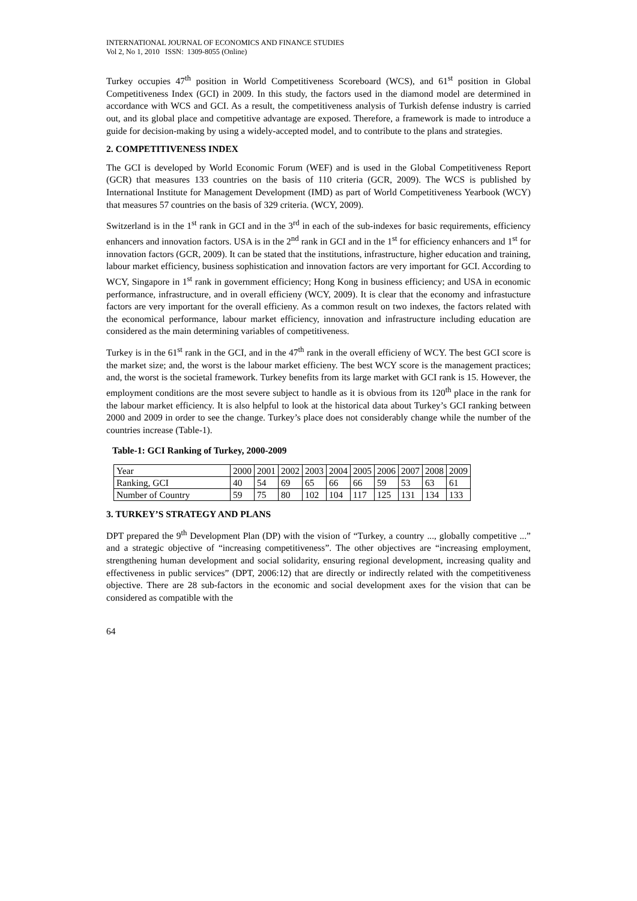INTERNATIONAL JOURNAL OF ECONOMICS AND FINANCE STUDIES
Vol 2, No 1, 2010 ISSN: 1309-8055 (Online)
Turkey occupies 47<sup>th</sup> position in World Competitiveness Scoreboard (WCS), and 61<sup>st</sup> position in Global Competitiveness Index (GCI) in 2009. In this study, the factors used in the diamond model are determined in accordance with WCS and GCI. As a result, the competitiveness analysis of Turkish defense industry is carried out, and its global place and competitive advantage are exposed. Therefore, a framework is made to introduce a guide for decision-making by using a widely-accepted model, and to contribute to the plans and strategies.
2. COMPETITIVENESS INDEX
The GCI is developed by World Economic Forum (WEF) and is used in the Global Competitiveness Report (GCR) that measures 133 countries on the basis of 110 criteria (GCR, 2009). The WCS is published by International Institute for Management Development (IMD) as part of World Competitiveness Yearbook (WCY) that measures 57 countries on the basis of 329 criteria. (WCY, 2009).
Switzerland is in the 1<sup>st</sup> rank in GCI and in the 3<sup>rd</sup> in each of the sub-indexes for basic requirements, efficiency enhancers and innovation factors. USA is in the 2<sup>nd</sup> rank in GCI and in the 1<sup>st</sup> for efficiency enhancers and 1<sup>st</sup> for innovation factors (GCR, 2009). It can be stated that the institutions, infrastructure, higher education and training, labour market efficiency, business sophistication and innovation factors are very important for GCI. According to WCY, Singapore in 1<sup>st</sup> rank in government efficiency; Hong Kong in business efficiency; and USA in economic performance, infrastructure, and in overall efficieny (WCY, 2009). It is clear that the economy and infrastucture factors are very important for the overall efficieny. As a common result on two indexes, the factors related with the economical performance, labour market efficiency, innovation and infrastructure including education are considered as the main determining variables of competitiveness.
Turkey is in the 61<sup>st</sup> rank in the GCI, and in the 47<sup>th</sup> rank in the overall efficieny of WCY. The best GCI score is the market size; and, the worst is the labour market efficieny. The best WCY score is the management practices; and, the worst is the societal framework. Turkey benefits from its large market with GCI rank is 15. However, the employment conditions are the most severe subject to handle as it is obvious from its 120<sup>th</sup> place in the rank for the labour market efficiency. It is also helpful to look at the historical data about Turkey’s GCI ranking between 2000 and 2009 in order to see the change. Turkey’s place does not considerably change while the number of the countries increase (Table-1).
Table-1: GCI Ranking of Turkey, 2000-2009
| Year | 2000 | 2001 | 2002 | 2003 | 2004 | 2005 | 2006 | 2007 | 2008 | 2009 |
| Ranking, GCI | 40 | 54 | 69 | 65 | 66 | 66 | 59 | 53 | 63 | 61 |
| Number of Country | 59 | 75 | 80 | 102 | 104 | 117 | 125 | 131 | 134 | 133 |
3. TURKEY’S STRATEGY AND PLANS
DPT prepared the 9<sup>th</sup> Development Plan (DP) with the vision of “Turkey, a country ..., globally competitive ...” and a strategic objective of “increasing competitiveness”. The other objectives are “increasing employment, strengthening human development and social solidarity, ensuring regional development, increasing quality and effectiveness in public services” (DPT, 2006:12) that are directly or indirectly related with the competitiveness objective. There are 28 sub-factors in the economic and social development axes for the vision that can be considered as compatible with the
64